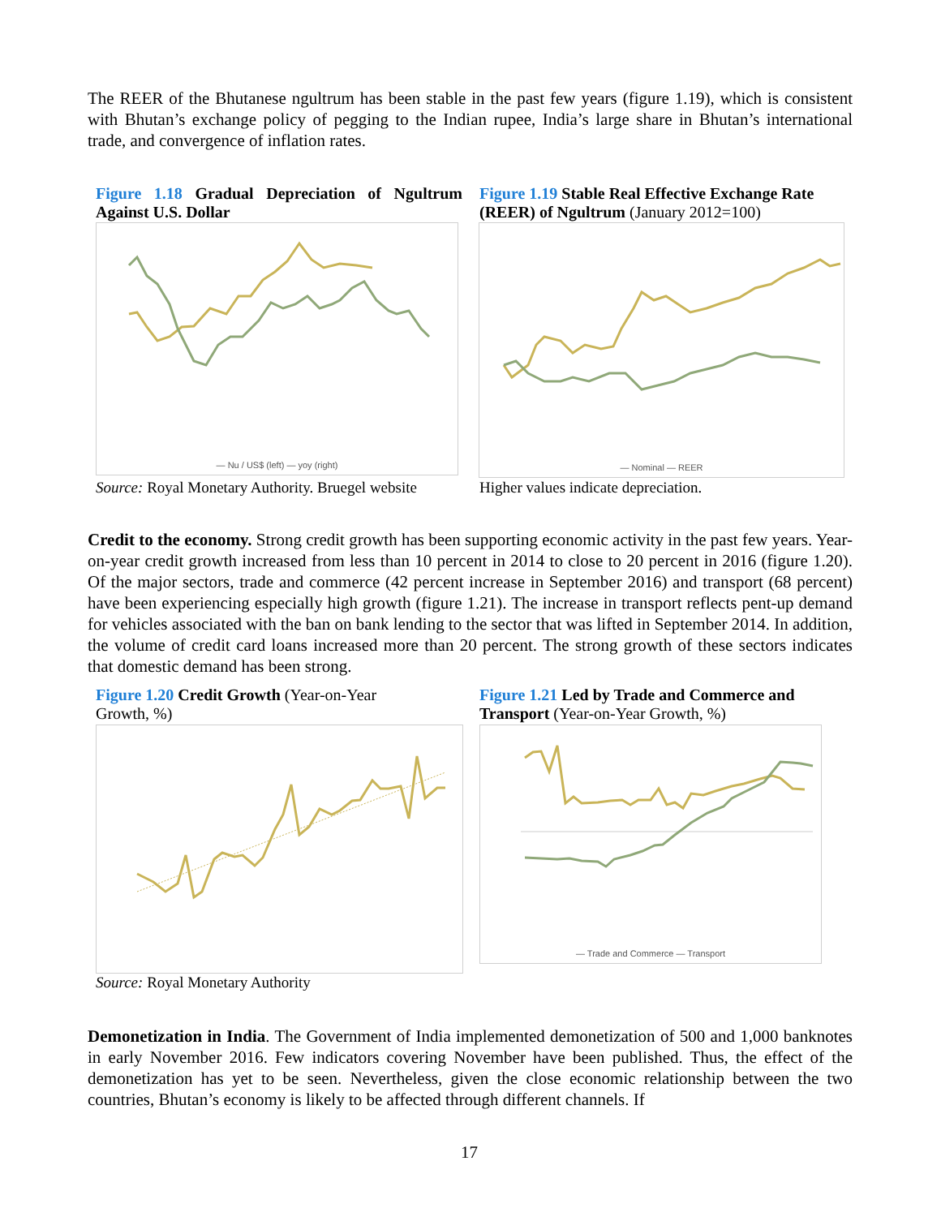The REER of the Bhutanese ngultrum has been stable in the past few years (figure 1.19), which is consistent with Bhutan’s exchange policy of pegging to the Indian rupee, India’s large share in Bhutan’s international trade, and convergence of inflation rates.
Figure 1.18 Gradual Depreciation of Ngultrum Against U.S. Dollar
Figure 1.19 Stable Real Effective Exchange Rate (REER) of Ngultrum (January 2012=100)
— Nu / US$ (left) — yoy (right) — Nominal — REER
Source: Royal Monetary Authority. Bruegel website
Higher values indicate depreciation.
Credit to the economy. Strong credit growth has been supporting economic activity in the past few years. Year-on-year credit growth increased from less than 10 percent in 2014 to close to 20 percent in 2016 (figure 1.20). Of the major sectors, trade and commerce (42 percent increase in September 2016) and transport (68 percent) have been experiencing especially high growth (figure 1.21). The increase in transport reflects pent-up demand for vehicles associated with the ban on bank lending to the sector that was lifted in September 2014. In addition, the volume of credit card loans increased more than 20 percent. The strong growth of these sectors indicates that domestic demand has been strong.
Figure 1.20 Credit Growth (Year-on-Year Growth, %)
Figure 1.21 Led by Trade and Commerce and Transport (Year-on-Year Growth, %)
— Trade and Commerce — Transport
Source: Royal Monetary Authority
Demonetization in India. The Government of India implemented demonetization of 500 and 1,000 banknotes in early November 2016. Few indicators covering November have been published. Thus, the effect of the demonetization has yet to be seen. Nevertheless, given the close economic relationship between the two countries, Bhutan’s economy is likely to be affected through different channels. If
17